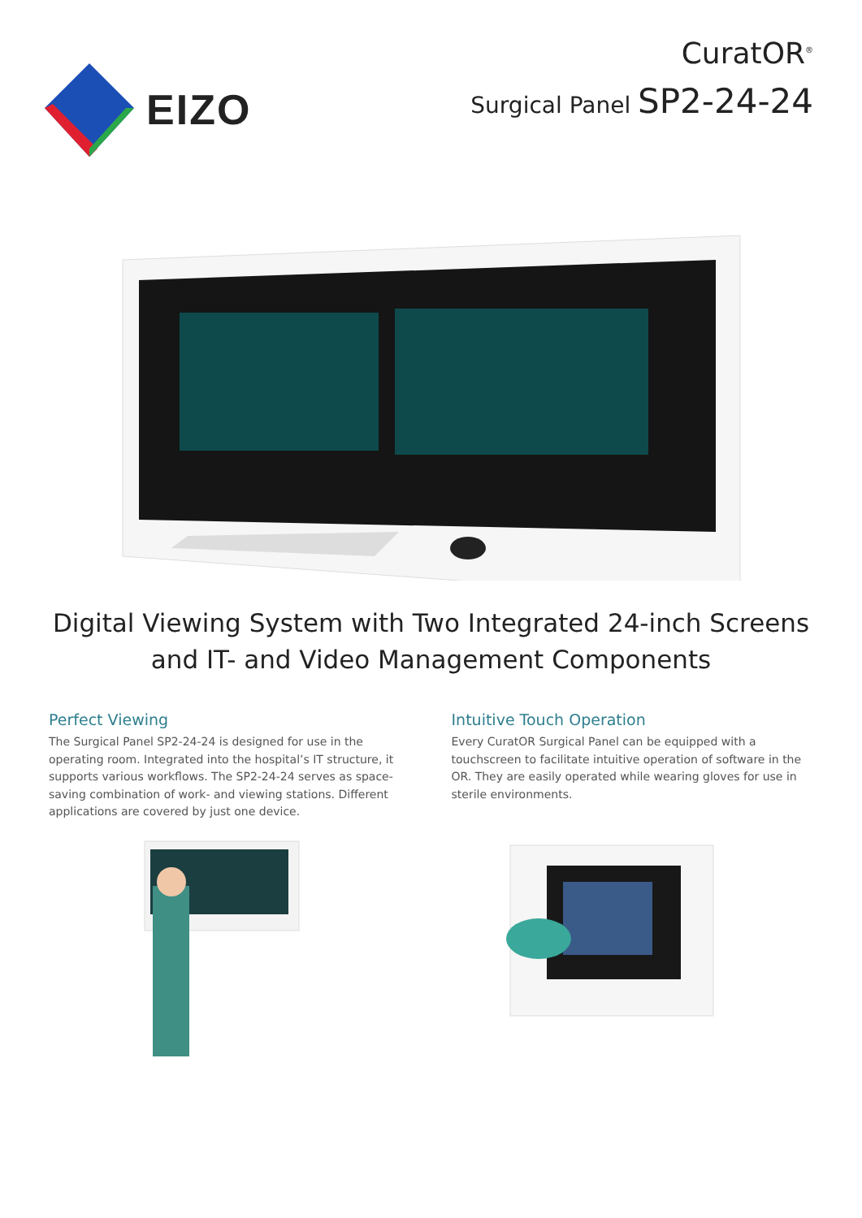EIZO
CuratOR<sup>®</sup>
Surgical Panel SP2-24-24
Digital Viewing System with Two Integrated 24-inch Screens
and IT- and Video Management Components
Perfect Viewing
The Surgical Panel SP2-24-24 is designed for use in the operating room. Integrated into the hospital’s IT structure, it supports various workflows. The SP2-24-24 serves as space-saving combination of work- and viewing stations. Different applications are covered by just one device.
Intuitive Touch Operation
Every CuratOR Surgical Panel can be equipped with a touchscreen to facilitate intuitive operation of software in the OR. They are easily operated while wearing gloves for use in sterile environments.